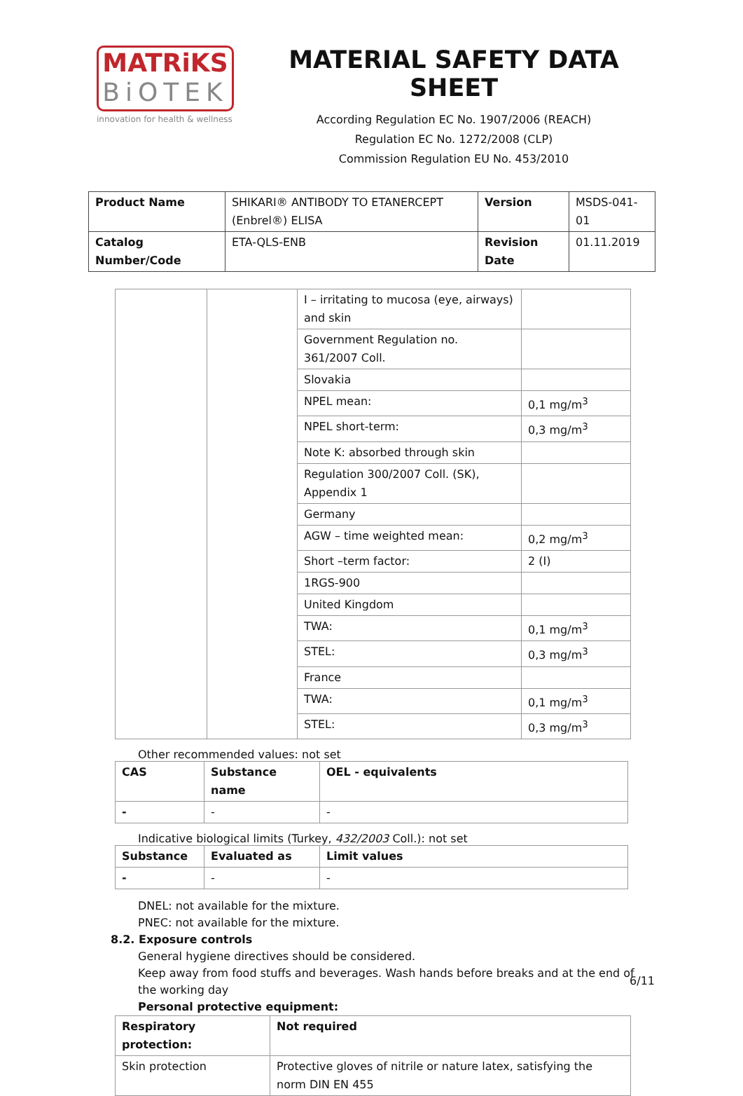MATRiKS
BiOTEK
innovation for health & wellness
MATERIAL SAFETY DATA SHEET
According Regulation EC No. 1907/2006 (REACH)
Regulation EC No. 1272/2008 (CLP)
Commission Regulation EU No. 453/2010
| Product Name | SHIKARI® ANTIBODY TO ETANERCEPT (Enbrel®) ELISA | Version | MSDS-041-01 |
| Catalog Number/Code | ETA-QLS-ENB | Revision Date | 01.11.2019 |
| | | I – irritating to mucosa (eye, airways) and skin | |
| | | Government Regulation no. 361/2007 Coll. | |
| | | Slovakia | |
| | | NPEL mean: | 0,1 mg/m<sup>3</sup> |
| | | NPEL short-term: | 0,3 mg/m<sup>3</sup> |
| | | Note K: absorbed through skin | |
| | | Regulation 300/2007 Coll. (SK), Appendix 1 | |
| | | Germany | |
| | | AGW – time weighted mean: | 0,2 mg/m<sup>3</sup> |
| | | Short –term factor: | 2 (I) |
| | | 1RGS-900 | |
| | | United Kingdom | |
| | | TWA: | 0,1 mg/m<sup>3</sup> |
| | | STEL: | 0,3 mg/m<sup>3</sup> |
| | | France | |
| | | TWA: | 0,1 mg/m<sup>3</sup> |
| | | STEL: | 0,3 mg/m<sup>3</sup> |
Other recommended values: not set
| CAS | Substance name | OEL - equivalents |
| --- | --- | --- |
| - | - | - |
Indicative biological limits (Turkey, 432/2003 Coll.): not set
| Substance | Evaluated as | Limit values |
| --- | --- | --- |
| - | - | - |
DNEL: not available for the mixture.
PNEC: not available for the mixture.
8.2. Exposure controls
General hygiene directives should be considered.
Keep away from food stuffs and beverages. Wash hands before breaks and at the end of the working day
Personal protective equipment:
| Respiratory protection: | Not required |
| --- | --- |
| Skin protection | Protective gloves of nitrile or nature latex, satisfying the norm DIN EN 455 |
6/11